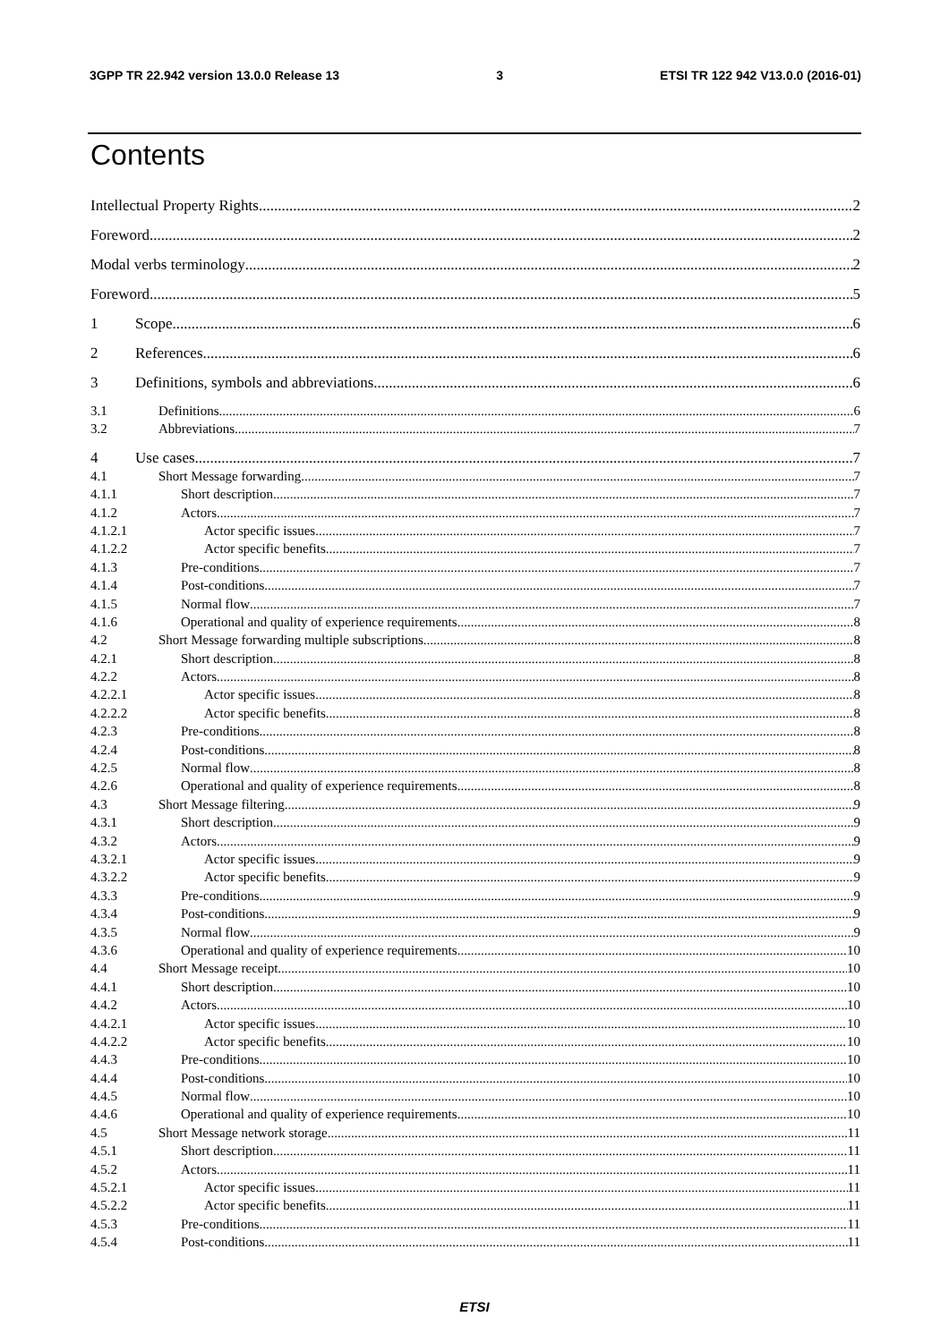3GPP TR 22.942 version 13.0.0 Release 13 3 ETSI TR 122 942 V13.0.0 (2016-01)
Contents
Intellectual Property Rights 2
Foreword 2
Modal verbs terminology 2
Foreword 5
1 Scope 6
2 References 6
3 Definitions, symbols and abbreviations 6
3.1 Definitions 6
3.2 Abbreviations 7
4 Use cases 7
4.1 Short Message forwarding 7
4.1.1 Short description 7
4.1.2 Actors 7
4.1.2.1 Actor specific issues 7
4.1.2.2 Actor specific benefits 7
4.1.3 Pre-conditions 7
4.1.4 Post-conditions 7
4.1.5 Normal flow 7
4.1.6 Operational and quality of experience requirements 8
4.2 Short Message forwarding multiple subscriptions 8
4.2.1 Short description 8
4.2.2 Actors 8
4.2.2.1 Actor specific issues 8
4.2.2.2 Actor specific benefits 8
4.2.3 Pre-conditions 8
4.2.4 Post-conditions 8
4.2.5 Normal flow 8
4.2.6 Operational and quality of experience requirements 8
4.3 Short Message filtering 9
4.3.1 Short description 9
4.3.2 Actors 9
4.3.2.1 Actor specific issues 9
4.3.2.2 Actor specific benefits 9
4.3.3 Pre-conditions 9
4.3.4 Post-conditions 9
4.3.5 Normal flow 9
4.3.6 Operational and quality of experience requirements 10
4.4 Short Message receipt 10
4.4.1 Short description 10
4.4.2 Actors 10
4.4.2.1 Actor specific issues 10
4.4.2.2 Actor specific benefits 10
4.4.3 Pre-conditions 10
4.4.4 Post-conditions 10
4.4.5 Normal flow 10
4.4.6 Operational and quality of experience requirements 10
4.5 Short Message network storage 11
4.5.1 Short description 11
4.5.2 Actors 11
4.5.2.1 Actor specific issues 11
4.5.2.2 Actor specific benefits 11
4.5.3 Pre-conditions 11
4.5.4 Post-conditions 11
ETSI